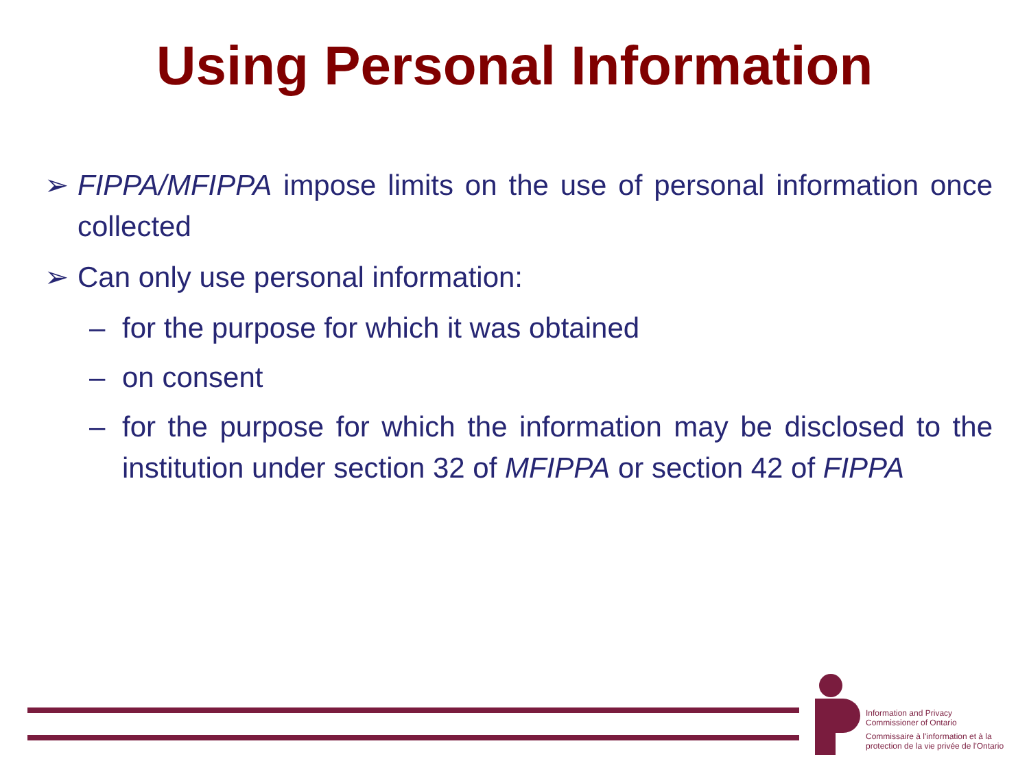Using Personal Information
➢ FIPPA/MFIPPA impose limits on the use of personal information once collected
➢ Can only use personal information:
– for the purpose for which it was obtained
– on consent
– for the purpose for which the information may be disclosed to the institution under section 32 of MFIPPA or section 42 of FIPPA
Information and Privacy
Commissioner of Ontario
Commissaire à l'information et à la
protection de la vie privée de l'Ontario